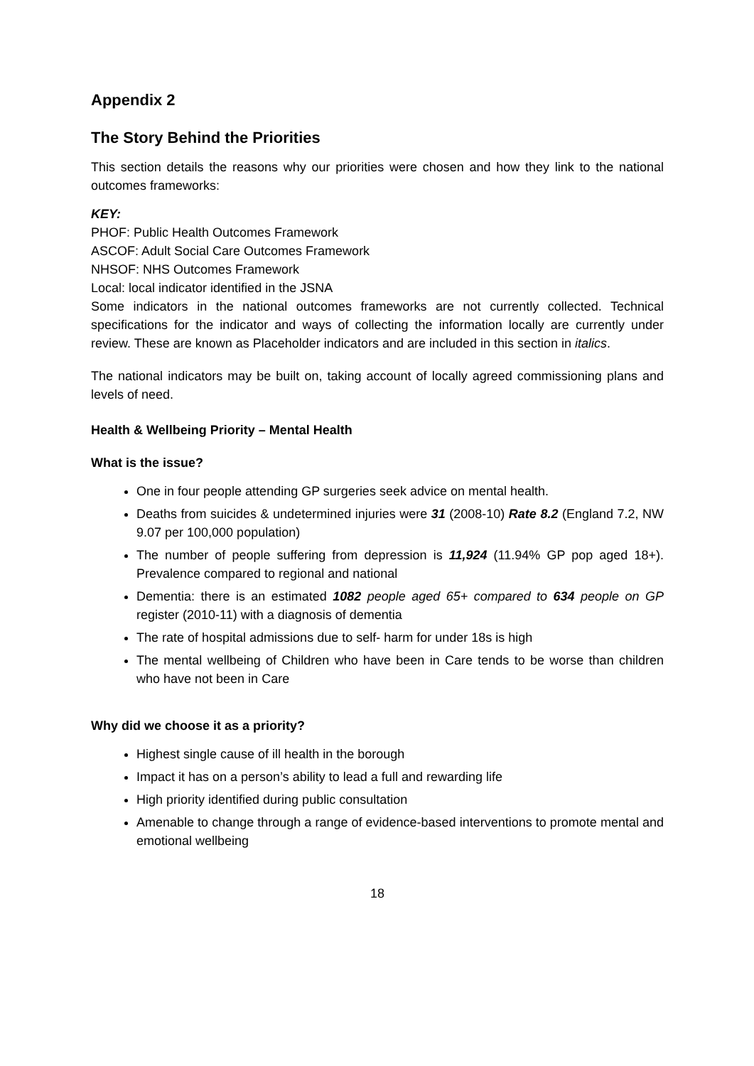Appendix 2
The Story Behind the Priorities
This section details the reasons why our priorities were chosen and how they link to the national outcomes frameworks:
KEY:
PHOF: Public Health Outcomes Framework
ASCOF: Adult Social Care Outcomes Framework
NHSOF: NHS Outcomes Framework
Local: local indicator identified in the JSNA
Some indicators in the national outcomes frameworks are not currently collected. Technical specifications for the indicator and ways of collecting the information locally are currently under review. These are known as Placeholder indicators and are included in this section in italics.
The national indicators may be built on, taking account of locally agreed commissioning plans and levels of need.
Health & Wellbeing Priority – Mental Health
What is the issue?
One in four people attending GP surgeries seek advice on mental health.
Deaths from suicides & undetermined injuries were 31 (2008-10) Rate 8.2 (England 7.2, NW 9.07 per 100,000 population)
The number of people suffering from depression is 11,924 (11.94% GP pop aged 18+). Prevalence compared to regional and national
Dementia: there is an estimated 1082 people aged 65+ compared to 634 people on GP register (2010-11) with a diagnosis of dementia
The rate of hospital admissions due to self- harm for under 18s is high
The mental wellbeing of Children who have been in Care tends to be worse than children who have not been in Care
Why did we choose it as a priority?
Highest single cause of ill health in the borough
Impact it has on a person’s ability to lead a full and rewarding life
High priority identified during public consultation
Amenable to change through a range of evidence-based interventions to promote mental and emotional wellbeing
18